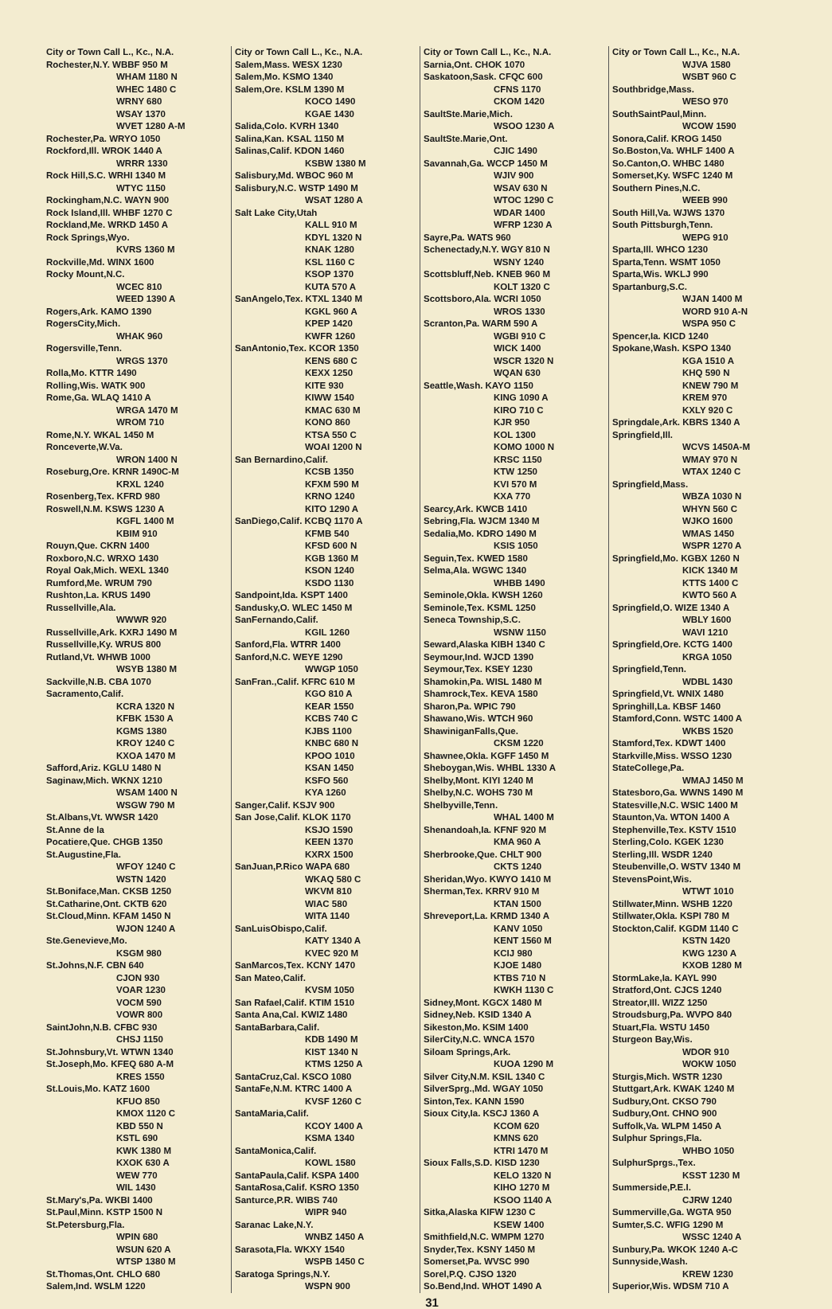City or Town Call L., Kc., N.A.
Rochester,N.Y. WBBF 950 M
WHAM 1180 N
WHEC 1480 C
WRNY 680
WSAY 1370
WVET 1280 A-M
Rochester,Pa. WRYO 1050
Rockford,Ill. WROK 1440 A
WRRR 1330
Rock Hill,S.C. WRHI 1340 M
WTYC 1150
Rockingham,N.C. WAYN 900
Rock Island,Ill. WHBF 1270 C
Rockland,Me. WRKD 1450 A
Rock Springs,Wyo.
KVRS 1360 M
Rockville,Md. WINX 1600
Rocky Mount,N.C.
WCEC 810
WEED 1390 A
Rogers,Ark. KAMO 1390
RogersCity,Mich.
WHAK 960
Rogersville,Tenn.
WRGS 1370
Rolla,Mo. KTTR 1490
Rolling,Wis. WATK 900
Rome,Ga. WLAQ 1410 A
WRGA 1470 M
WROM 710
Rome,N.Y. WKAL 1450 M
Ronceverte,W.Va.
WRON 1400 N
Roseburg,Ore. KRNR 1490C-M
KRXL 1240
Rosenberg,Tex. KFRD 980
Roswell,N.M. KSWS 1230 A
KGFL 1400 M
KBIM 910
Rouyn,Que. CKRN 1400
Roxboro,N.C. WRXO 1430
Royal Oak,Mich. WEXL 1340
Rumford,Me. WRUM 790
Rushton,La. KRUS 1490
Russellville,Ala.
WWWR 920
Russellville,Ark. KXRJ 1490 M
Russellville,Ky. WRUS 800
Rutland,Vt. WHWB 1000
WSYB 1380 M
Sackville,N.B. CBA 1070
Sacramento,Calif.
KCRA 1320 N
KFBK 1530 A
KGMS 1380
KROY 1240 C
KXOA 1470 M
Safford,Ariz. KGLU 1480 N
Saginaw,Mich. WKNX 1210
WSAM 1400 N
WSGW 790 M
St.Albans,Vt. WWSR 1420
St.Anne de la
Pocatiere,Que. CHGB 1350
St.Augustine,Fla.
WFOY 1240 C
WSTN 1420
St.Boniface,Man. CKSB 1250
St.Catharine,Ont. CKTB 620
St.Cloud,Minn. KFAM 1450 N
WJON 1240 A
Ste.Genevieve,Mo.
KSGM 980
St.Johns,N.F. CBN 640
CJON 930
VOAR 1230
VOCM 590
VOWR 800
SaintJohn,N.B. CFBC 930
CHSJ 1150
St.Johnsbury,Vt. WTWN 1340
St.Joseph,Mo. KFEQ 680 A-M
KRES 1550
St.Louis,Mo. KATZ 1600
KFUO 850
KMOX 1120 C
KBD 550 N
KSTL 690
KWK 1380 M
KXOK 630 A
WEW 770
WIL 1430
St.Mary's,Pa. WKBI 1400
St.Paul,Minn. KSTP 1500 N
St.Petersburg,Fla.
WPIN 680
WSUN 620 A
WTSP 1380 M
St.Thomas,Ont. CHLO 680
Salem,Ind. WSLM 1220
City or Town Call L., Kc., N.A.
Salem,Mass. WESX 1230
Salem,Mo. KSMO 1340
Salem,Ore. KSLM 1390 M
KOCO 1490
KGAE 1430
Salida,Colo. KVRH 1340
Salina,Kan. KSAL 1150 M
Salinas,Calif. KDON 1460
KSBW 1380 M
Salisbury,Md. WBOC 960 M
Salisbury,N.C. WSTP 1490 M
WSAT 1280 A
Salt Lake City,Utah
KALL 910 M
KDYL 1320 N
KNAK 1280
KSL 1160 C
KSOP 1370
KUTA 570 A
SanAngelo,Tex. KTXL 1340 M
KGKL 960 A
KPEP 1420
KWFR 1260
SanAntonio,Tex. KCOR 1350
KENS 680 C
KEXX 1250
KITE 930
KIWW 1540
KMAC 630 M
KONO 860
KTSA 550 C
WOAI 1200 N
San Bernardino,Calif.
KCSB 1350
KFXM 590 M
KRNO 1240
KITO 1290 A
SanDiego,Calif. KCBQ 1170 A
KFMB 540
KFSD 600 N
KGB 1360 M
KSON 1240
KSDO 1130
Sandpoint,Ida. KSPT 1400
Sandusky,O. WLEC 1450 M
SanFernando,Calif.
KGIL 1260
Sanford,Fla. WTRR 1400
Sanford,N.C. WEYE 1290
WWGP 1050
SanFran.,Calif. KFRC 610 M
KGO 810 A
KEAR 1550
KCBS 740 C
KJBS 1100
KNBC 680 N
KPOO 1010
KSAN 1450
KSFO 560
KYA 1260
Sanger,Calif. KSJV 900
San Jose,Calif. KLOK 1170
KSJO 1590
KEEN 1370
KXRX 1500
SanJuan,P.Rico WAPA 680
WKAQ 580 C
WKVM 810
WIAC 580
WITA 1140
SanLuisObispo,Calif.
KATY 1340 A
KVEC 920 M
SanMarcos,Tex. KCNY 1470
San Mateo,Calif.
KVSM 1050
San Rafael,Calif. KTIM 1510
Santa Ana,Cal. KWIZ 1480
SantaBarbara,Calif.
KDB 1490 M
KIST 1340 N
KTMS 1250 A
SantaCruz,Cal. KSCO 1080
SantaFe,N.M. KTRC 1400 A
KVSF 1260 C
SantaMaria,Calif.
KCOY 1400 A
KSMA 1340
SantaMonica,Calif.
KOWL 1580
SantaPaula,Calif. KSPA 1400
SantaRosa,Calif. KSRO 1350
Santurce,P.R. WIBS 740
WIPR 940
Saranac Lake,N.Y.
WNBZ 1450 A
Sarasota,Fla. WKXY 1540
WSPB 1450 C
Saratoga Springs,N.Y.
WSPN 900
City or Town Call L., Kc., N.A.
Sarnia,Ont. CHOK 1070
Saskatoon,Sask. CFQC 600
CFNS 1170
CKOM 1420
SaultSte.Marie,Mich.
WSOO 1230 A
SaultSte.Marie,Ont.
CJIC 1490
Savannah,Ga. WCCP 1450 M
WJIV 900
WSAV 630 N
WTOC 1290 C
WDAR 1400
WFRP 1230 A
Sayre,Pa. WATS 960
Schenectady,N.Y. WGY 810 N
WSNY 1240
Scottsbluff,Neb. KNEB 960 M
KOLT 1320 C
Scottsboro,Ala. WCRI 1050
WROS 1330
Scranton,Pa. WARM 590 A
WGBI 910 C
WICK 1400
WSCR 1320 N
WQAN 630
Seattle,Wash. KAYO 1150
KING 1090 A
KIRO 710 C
KJR 950
KOL 1300
KOMO 1000 N
KRSC 1150
KTW 1250
KVI 570 M
KXA 770
Searcy,Ark. KWCB 1410
Sebring,Fla. WJCM 1340 M
Sedalia,Mo. KDRO 1490 M
KSIS 1050
Seguin,Tex. KWED 1580
Selma,Ala. WGWC 1340
WHBB 1490
Seminole,Okla. KWSH 1260
Seminole,Tex. KSML 1250
Seneca Township,S.C.
WSNW 1150
Seward,Alaska KIBH 1340 C
Seymour,Ind. WJCD 1390
Seymour,Tex. KSEY 1230
Shamokin,Pa. WISL 1480 M
Shamrock,Tex. KEVA 1580
Sharon,Pa. WPIC 790
Shawano,Wis. WTCH 960
ShawiniganFalls,Que.
CKSM 1220
Shawnee,Okla. KGFF 1450 M
Sheboygan,Wis. WHBL 1330 A
Shelby,Mont. KIYI 1240 M
Shelby,N.C. WOHS 730 M
Shelbyville,Tenn.
WHAL 1400 M
Shenandoah,Ia. KFNF 920 M
KMA 960 A
Sherbrooke,Que. CHLT 900
CKTS 1240
Sheridan,Wyo. KWYO 1410 M
Sherman,Tex. KRRV 910 M
KTAN 1500
Shreveport,La. KRMD 1340 A
KANV 1050
KENT 1560 M
KCIJ 980
KJOE 1480
KTBS 710 N
KWKH 1130 C
Sidney,Mont. KGCX 1480 M
Sidney,Neb. KSID 1340 A
Sikeston,Mo. KSIM 1400
SilerCity,N.C. WNCA 1570
Siloam Springs,Ark.
KUOA 1290 M
Silver City,N.M. KSIL 1340 C
SilverSprg.,Md. WGAY 1050
Sinton,Tex. KANN 1590
Sioux City,Ia. KSCJ 1360 A
KCOM 620
KMNS 620
KTRI 1470 M
Sioux Falls,S.D. KISD 1230
KELO 1320 N
KIHO 1270 M
KSOO 1140 A
Sitka,Alaska KIFW 1230 C
KSEW 1400
Smithfield,N.C. WMPM 1270
Snyder,Tex. KSNY 1450 M
Somerset,Pa. WVSC 990
Sorel,P.Q. CJSO 1320
So.Bend,Ind. WHOT 1490 A
City or Town Call L., Kc., N.A.
WJVA 1580
WSBT 960 C
Southbridge,Mass.
WESO 970
SouthSaintPaul,Minn.
WCOW 1590
Sonora,Calif. KROG 1450
So.Boston,Va. WHLF 1400 A
So.Canton,O. WHBC 1480
Somerset,Ky. WSFC 1240 M
Southern Pines,N.C.
WEEB 990
South Hill,Va. WJWS 1370
South Pittsburgh,Tenn.
WEPG 910
Sparta,Ill. WHCO 1230
Sparta,Tenn. WSMT 1050
Sparta,Wis. WKLJ 990
Spartanburg,S.C.
WJAN 1400 M
WORD 910 A-N
WSPA 950 C
Spencer,Ia. KICD 1240
Spokane,Wash. KSPO 1340
KGA 1510 A
KHQ 590 N
KNEW 790 M
KREM 970
KXLY 920 C
Springdale,Ark. KBRS 1340 A
Springfield,Ill.
WCVS 1450A-M
WMAY 970 N
WTAX 1240 C
Springfield,Mass.
WBZA 1030 N
WHYN 560 C
WJKO 1600
WMAS 1450
WSPR 1270 A
Springfield,Mo. KGBX 1260 N
KICK 1340 M
KTTS 1400 C
KWTO 560 A
Springfield,O. WIZE 1340 A
WBLY 1600
WAVI 1210
Springfield,Ore. KCTG 1400
KRGA 1050
Springfield,Tenn.
WDBL 1430
Springfield,Vt. WNIX 1480
Springhill,La. KBSF 1460
Stamford,Conn. WSTC 1400 A
WKBS 1520
Stamford,Tex. KDWT 1400
Starkville,Miss. WSSO 1230
StateCollege,Pa.
WMAJ 1450 M
Statesboro,Ga. WWNS 1490 M
Statesville,N.C. WSIC 1400 M
Staunton,Va. WTON 1400 A
Stephenville,Tex. KSTV 1510
Sterling,Colo. KGEK 1230
Sterling,Ill. WSDR 1240
Steubenville,O. WSTV 1340 M
StevensPoint,Wis.
WTWT 1010
Stillwater,Minn. WSHB 1220
Stillwater,Okla. KSPI 780 M
Stockton,Calif. KGDM 1140 C
KSTN 1420
KWG 1230 A
KXOB 1280 M
StormLake,Ia. KAYL 990
Stratford,Ont. CJCS 1240
Streator,Ill. WIZZ 1250
Stroudsburg,Pa. WVPO 840
Stuart,Fla. WSTU 1450
Sturgeon Bay,Wis.
WDOR 910
WOKW 1050
Sturgis,Mich. WSTR 1230
Stuttgart,Ark. KWAK 1240 M
Sudbury,Ont. CKSO 790
Sudbury,Ont. CHNO 900
Suffolk,Va. WLPM 1450 A
Sulphur Springs,Fla.
WHBO 1050
SulphurSprgs.,Tex.
KSST 1230 M
Summerside,P.E.I.
CJRW 1240
Summerville,Ga. WGTA 950
Sumter,S.C. WFIG 1290 M
WSSC 1240 A
Sunbury,Pa. WKOK 1240 A-C
Sunnyside,Wash.
KREW 1230
Superior,Wis. WDSM 710 A
31